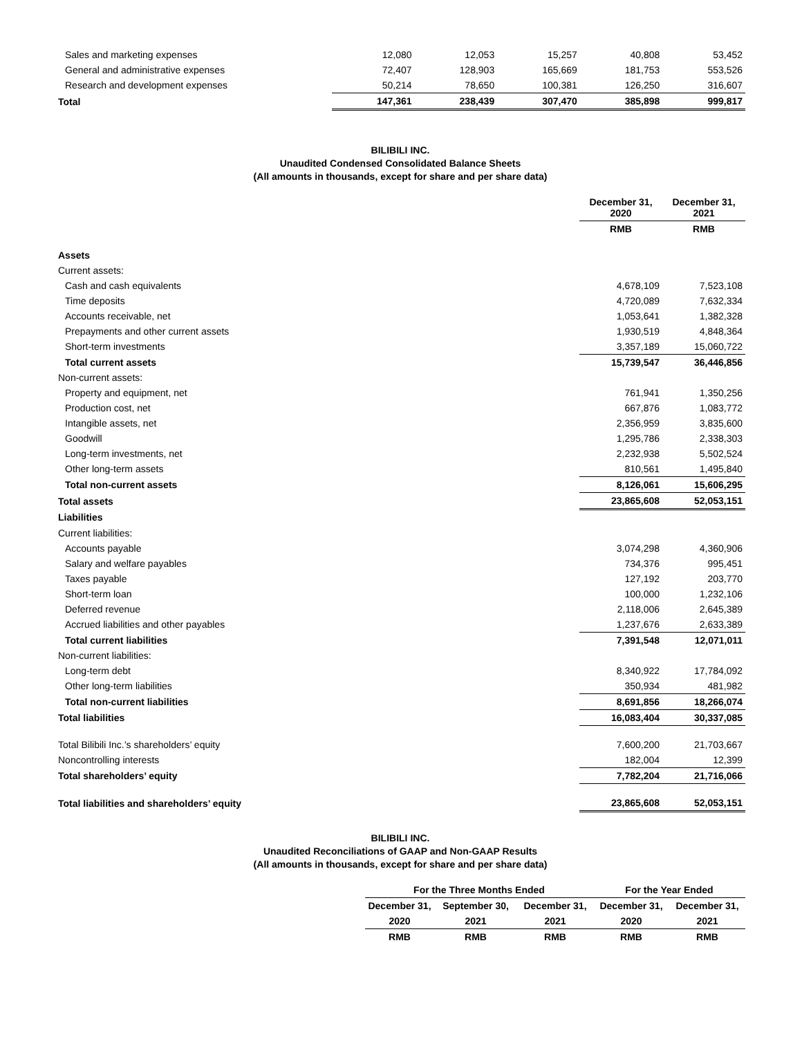| Sales and marketing expenses | 12,080 | 12,053 | 15,257 | 40,808 | 53,452 |
| General and administrative expenses | 72,407 | 128,903 | 165,669 | 181,753 | 553,526 |
| Research and development expenses | 50,214 | 78,650 | 100,381 | 126,250 | 316,607 |
| Total | 147,361 | 238,439 | 307,470 | 385,898 | 999,817 |
BILIBILI INC.
Unaudited Condensed Consolidated Balance Sheets
(All amounts in thousands, except for share and per share data)
| | December 31, 2020 | December 31, 2021 |
| | RMB | RMB |
| Assets | | |
| Current assets: | | |
| Cash and cash equivalents | 4,678,109 | 7,523,108 |
| Time deposits | 4,720,089 | 7,632,334 |
| Accounts receivable, net | 1,053,641 | 1,382,328 |
| Prepayments and other current assets | 1,930,519 | 4,848,364 |
| Short-term investments | 3,357,189 | 15,060,722 |
| Total current assets | 15,739,547 | 36,446,856 |
| Non-current assets: | | |
| Property and equipment, net | 761,941 | 1,350,256 |
| Production cost, net | 667,876 | 1,083,772 |
| Intangible assets, net | 2,356,959 | 3,835,600 |
| Goodwill | 1,295,786 | 2,338,303 |
| Long-term investments, net | 2,232,938 | 5,502,524 |
| Other long-term assets | 810,561 | 1,495,840 |
| Total non-current assets | 8,126,061 | 15,606,295 |
| Total assets | 23,865,608 | 52,053,151 |
| Liabilities | | |
| Current liabilities: | | |
| Accounts payable | 3,074,298 | 4,360,906 |
| Salary and welfare payables | 734,376 | 995,451 |
| Taxes payable | 127,192 | 203,770 |
| Short-term loan | 100,000 | 1,232,106 |
| Deferred revenue | 2,118,006 | 2,645,389 |
| Accrued liabilities and other payables | 1,237,676 | 2,633,389 |
| Total current liabilities | 7,391,548 | 12,071,011 |
| Non-current liabilities: | | |
| Long-term debt | 8,340,922 | 17,784,092 |
| Other long-term liabilities | 350,934 | 481,982 |
| Total non-current liabilities | 8,691,856 | 18,266,074 |
| Total liabilities | 16,083,404 | 30,337,085 |
| Total Bilibili Inc.’s shareholders’ equity | 7,600,200 | 21,703,667 |
| Noncontrolling interests | 182,004 | 12,399 |
| Total shareholders’ equity | 7,782,204 | 21,716,066 |
| Total liabilities and shareholders’ equity | 23,865,608 | 52,053,151 |
BILIBILI INC.
Unaudited Reconciliations of GAAP and Non-GAAP Results
(All amounts in thousands, except for share and per share data)
| | For the Three Months Ended | | | For the Year Ended | |
| | December 31, | September 30, | December 31, | December 31, | December 31, |
| | 2020 | 2021 | 2021 | 2020 | 2021 |
| | RMB | RMB | RMB | RMB | RMB |